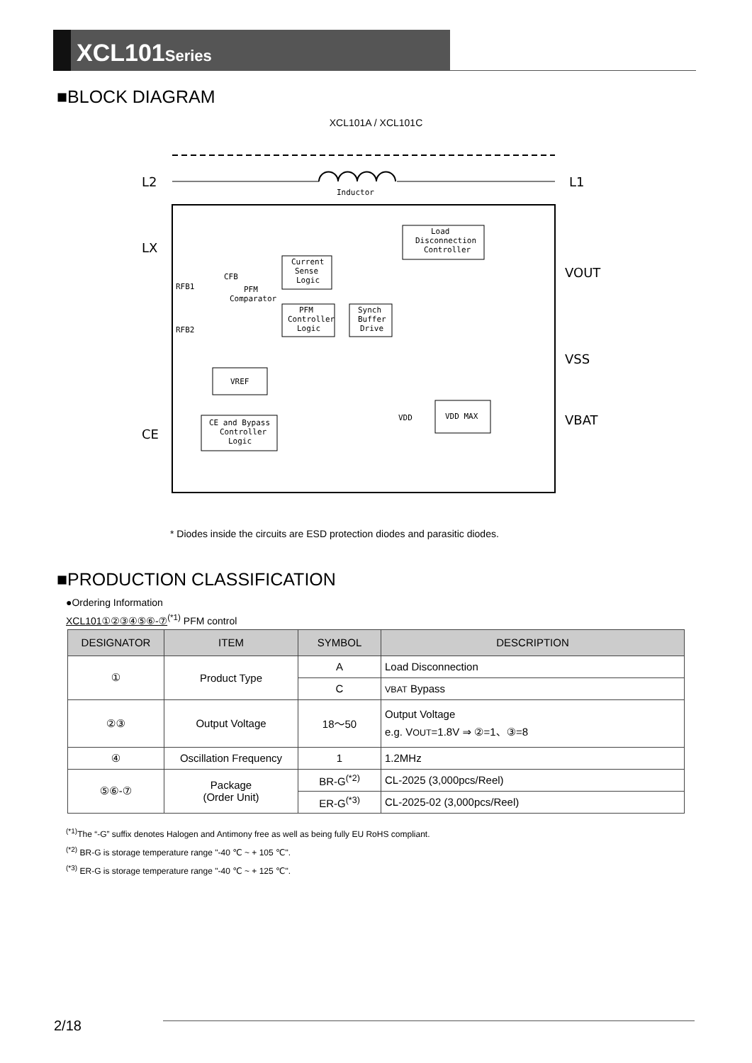XCL101Series
■BLOCK DIAGRAM
XCL101A / XCL101C
Inductor
L2
L1
LX
VOUT
VSS
VBAT
CE
Load
Disconnection
Controller
Current
Sense
Logic
PFM
Controller
Logic
Synch
Buffer
Drive
VREF
VDD MAX
VDD
CE and Bypass
Controller
Logic
PFM
Comparator
CFB
RFB1
RFB2
* Diodes inside the circuits are ESD protection diodes and parasitic diodes.
■PRODUCTION CLASSIFICATION
●Ordering Information
XCL101①②③④⑤⑥-⑦<sup>(*1)</sup> PFM control
| DESIGNATOR | ITEM | SYMBOL | DESCRIPTION |
| --- | --- | --- | --- |
| ① | Product Type | A | Load Disconnection |
| | | C | VBAT Bypass |
| ②③ | Output Voltage | 18～50 | Output Voltage e.g. V OUT =1.8V ⇒ ②=1、③=8 |
| ④ | Oscillation Frequency | 1 | 1.2MHz |
| ⑤⑥-⑦ | Package (Order Unit) | BR-G<sup>(*2)</sup> | CL-2025 (3,000pcs/Reel) |
| | | ER-G<sup>(*3)</sup> | CL-2025-02 (3,000pcs/Reel) |
<sup>(*1)</sup>The “-G” suffix denotes Halogen and Antimony free as well as being fully EU RoHS compliant.
<sup>(*2)</sup> BR-G is storage temperature range "-40 ℃ ~ + 105 ℃".
<sup>(*3)</sup> ER-G is storage temperature range "-40 ℃ ~ + 125 ℃".
2/18